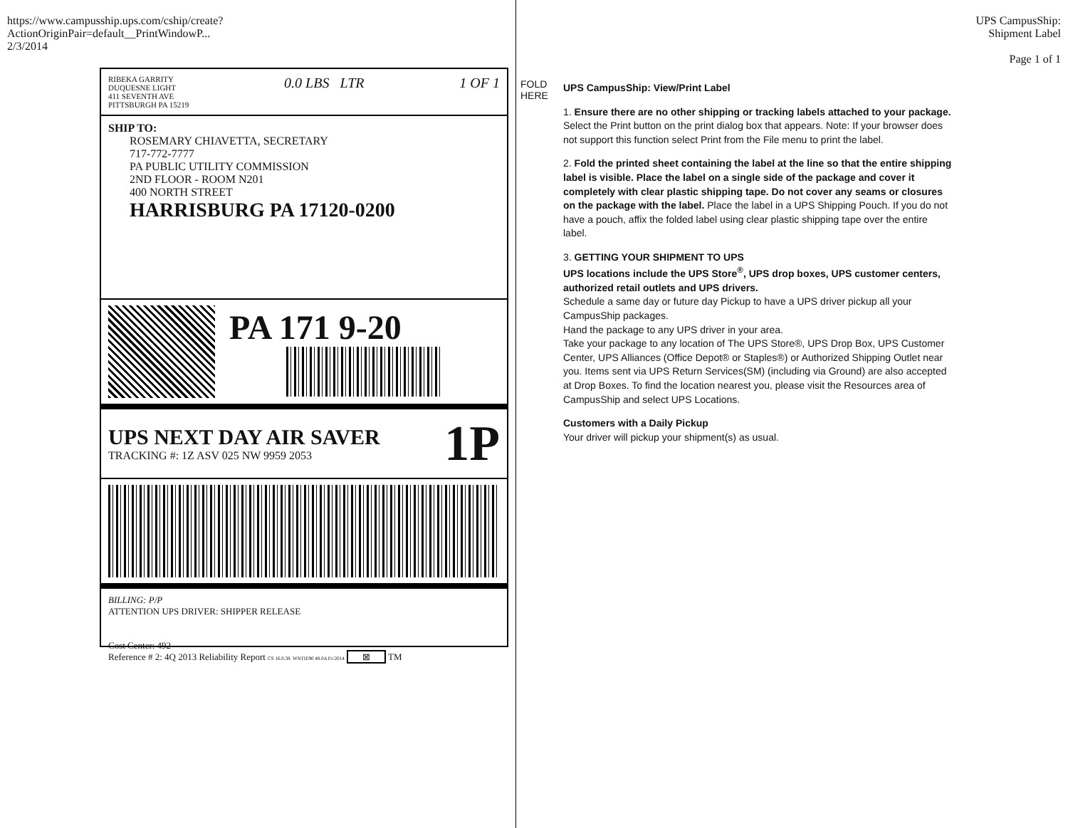https://www.campusship.ups.com/cship/create?ActionOriginPair=default__PrintWindowP... 2/3/2014
RIBEKA GARRITY
DUQUESNE LIGHT
411 SEVENTH AVE
PITTSBURGH PA 15219
0.0 LBS LTR 1 OF 1
SHIP TO:
ROSEMARY CHIAVETTA, SECRETARY
717-772-7777
PA PUBLIC UTILITY COMMISSION
2ND FLOOR - ROOM N201
400 NORTH STREET
HARRISBURG PA 17120-0200
PA 171 9-20
UPS NEXT DAY AIR SAVER
TRACKING #: 1Z ASV 025 NW 9959 2053
1P
BILLING: P/P
ATTENTION UPS DRIVER: SHIPPER RELEASE
Cost Center: 492
Reference # 2: 4Q 2013 Reliability Report CS 16.0.38. WNTIE90 48.0A 01/2014 ⊠ TM
FOLD HERE
UPS CampusShip: View/Print Label
1. Ensure there are no other shipping or tracking labels attached to your package. Select the Print button on the print dialog box that appears. Note: If your browser does not support this function select Print from the File menu to print the label.
2. Fold the printed sheet containing the label at the line so that the entire shipping label is visible. Place the label on a single side of the package and cover it completely with clear plastic shipping tape. Do not cover any seams or closures on the package with the label. Place the label in a UPS Shipping Pouch. If you do not have a pouch, affix the folded label using clear plastic shipping tape over the entire label.
3. GETTING YOUR SHIPMENT TO UPS
UPS locations include the UPS Store<sup>®</sup>, UPS drop boxes, UPS customer centers, authorized retail outlets and UPS drivers.
Schedule a same day or future day Pickup to have a UPS driver pickup all your CampusShip packages.
Hand the package to any UPS driver in your area.
Take your package to any location of The UPS Store®, UPS Drop Box, UPS Customer Center, UPS Alliances (Office Depot® or Staples®) or Authorized Shipping Outlet near you. Items sent via UPS Return Services(SM) (including via Ground) are also accepted at Drop Boxes. To find the location nearest you, please visit the Resources area of CampusShip and select UPS Locations.
Customers with a Daily Pickup
Your driver will pickup your shipment(s) as usual.
UPS CampusShip: Shipment Label
Page 1 of 1